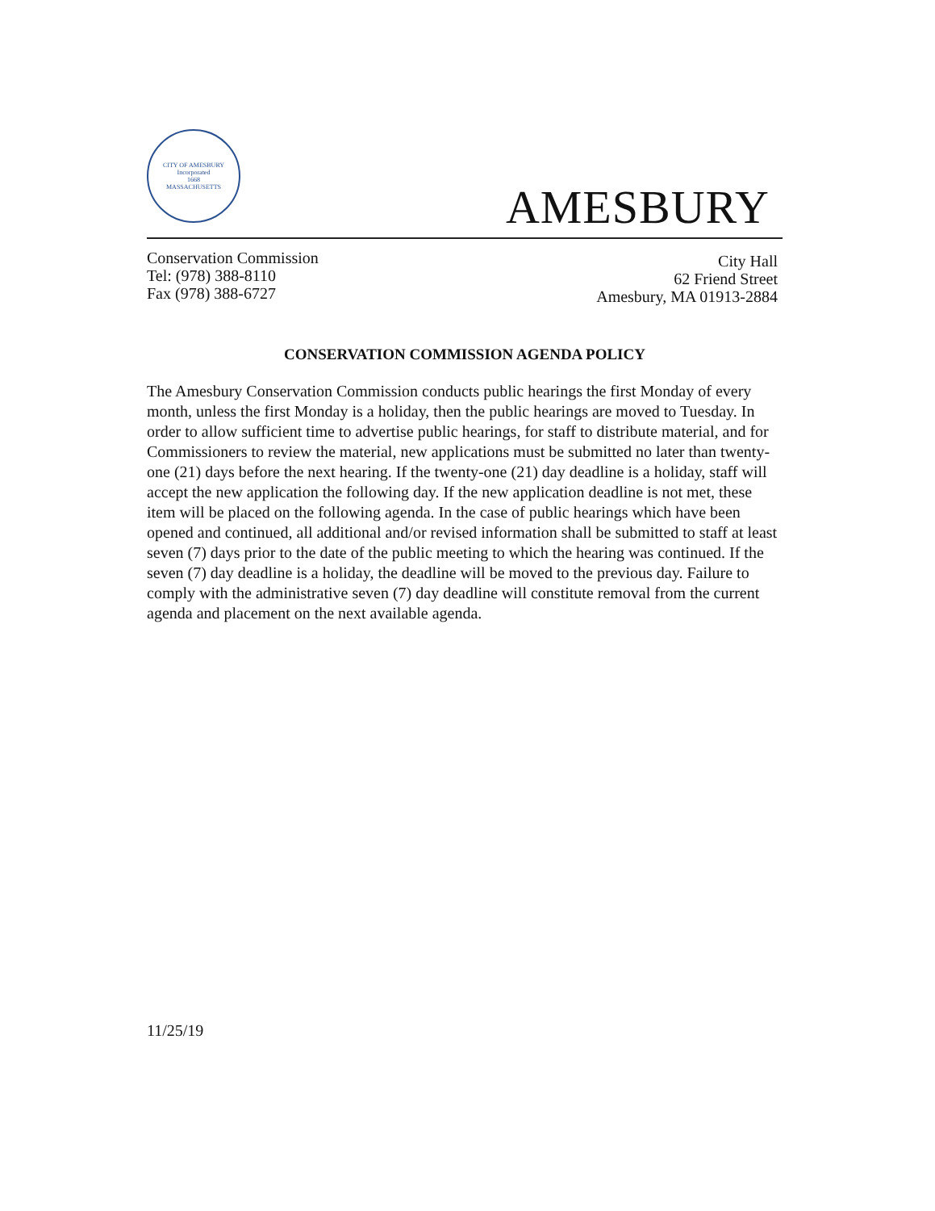CITY OF AMESBURY
Incorporated
1668
MASSACHUSETTS
AMESBURY
Conservation Commission
Tel: (978) 388-8110
Fax (978) 388-6727
City Hall
62 Friend Street
Amesbury, MA 01913-2884
CONSERVATION COMMISSION AGENDA POLICY
The Amesbury Conservation Commission conducts public hearings the first Monday of every month, unless the first Monday is a holiday, then the public hearings are moved to Tuesday. In order to allow sufficient time to advertise public hearings, for staff to distribute material, and for Commissioners to review the material, new applications must be submitted no later than twenty-one (21) days before the next hearing. If the twenty-one (21) day deadline is a holiday, staff will accept the new application the following day. If the new application deadline is not met, these item will be placed on the following agenda. In the case of public hearings which have been opened and continued, all additional and/or revised information shall be submitted to staff at least seven (7) days prior to the date of the public meeting to which the hearing was continued. If the seven (7) day deadline is a holiday, the deadline will be moved to the previous day. Failure to comply with the administrative seven (7) day deadline will constitute removal from the current agenda and placement on the next available agenda.
11/25/19